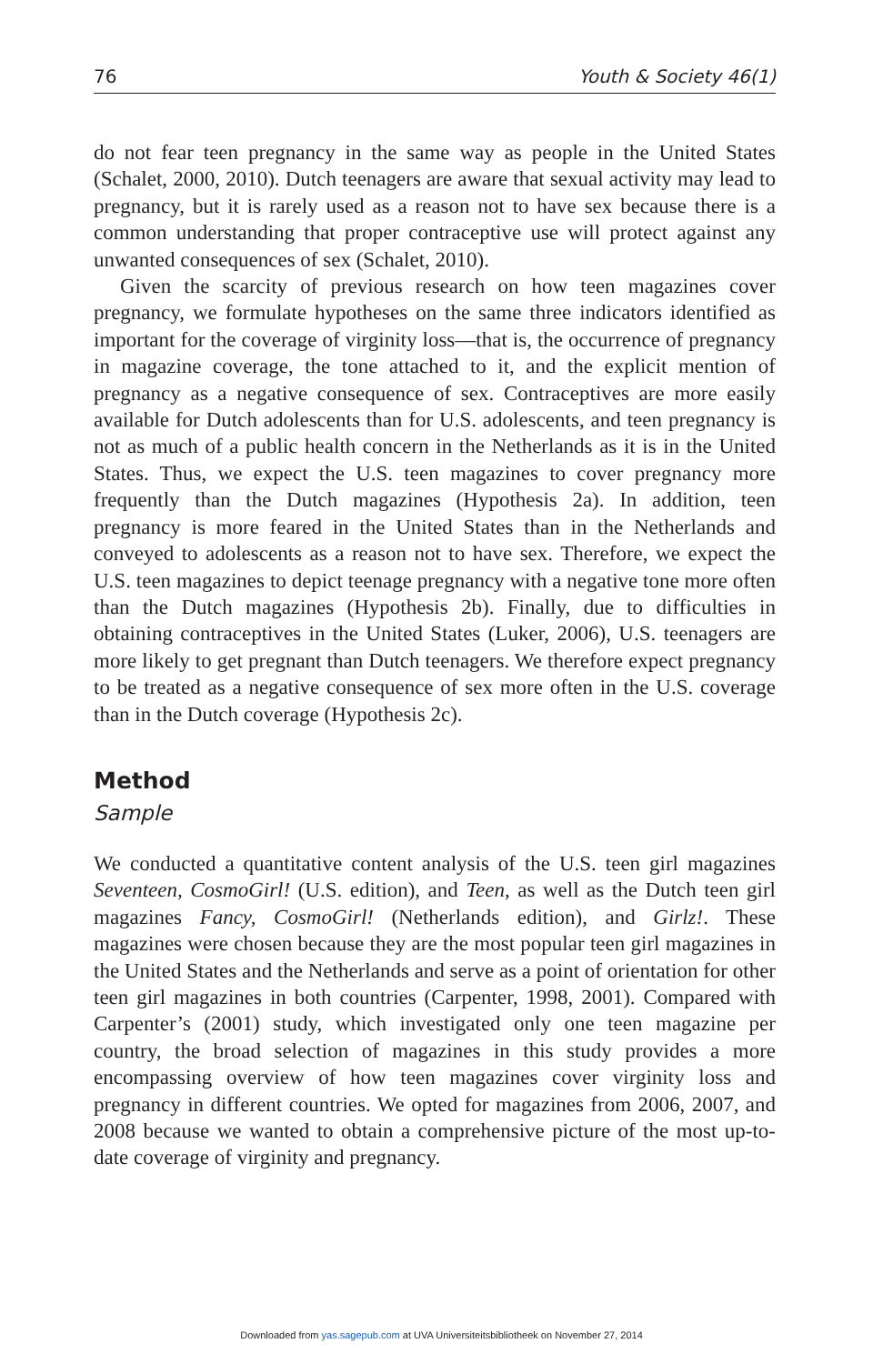76 Youth & Society 46(1)
do not fear teen pregnancy in the same way as people in the United States (Schalet, 2000, 2010). Dutch teenagers are aware that sexual activity may lead to pregnancy, but it is rarely used as a reason not to have sex because there is a common understanding that proper contraceptive use will protect against any unwanted consequences of sex (Schalet, 2010).
Given the scarcity of previous research on how teen magazines cover pregnancy, we formulate hypotheses on the same three indicators identified as important for the coverage of virginity loss—that is, the occurrence of pregnancy in magazine coverage, the tone attached to it, and the explicit mention of pregnancy as a negative consequence of sex. Contraceptives are more easily available for Dutch adolescents than for U.S. adolescents, and teen pregnancy is not as much of a public health concern in the Netherlands as it is in the United States. Thus, we expect the U.S. teen magazines to cover pregnancy more frequently than the Dutch magazines (Hypothesis 2a). In addition, teen pregnancy is more feared in the United States than in the Netherlands and conveyed to adolescents as a reason not to have sex. Therefore, we expect the U.S. teen magazines to depict teenage pregnancy with a negative tone more often than the Dutch magazines (Hypothesis 2b). Finally, due to difficulties in obtaining contraceptives in the United States (Luker, 2006), U.S. teenagers are more likely to get pregnant than Dutch teenagers. We therefore expect pregnancy to be treated as a negative consequence of sex more often in the U.S. coverage than in the Dutch coverage (Hypothesis 2c).
Method
Sample
We conducted a quantitative content analysis of the U.S. teen girl magazines Seventeen, CosmoGirl! (U.S. edition), and Teen, as well as the Dutch teen girl magazines Fancy, CosmoGirl! (Netherlands edition), and Girlz!. These magazines were chosen because they are the most popular teen girl magazines in the United States and the Netherlands and serve as a point of orientation for other teen girl magazines in both countries (Carpenter, 1998, 2001). Compared with Carpenter’s (2001) study, which investigated only one teen magazine per country, the broad selection of magazines in this study provides a more encompassing overview of how teen magazines cover virginity loss and pregnancy in different countries. We opted for magazines from 2006, 2007, and 2008 because we wanted to obtain a comprehensive picture of the most up-to-date coverage of virginity and pregnancy.
Downloaded from yas.sagepub.com at UVA Universiteitsbibliotheek on November 27, 2014